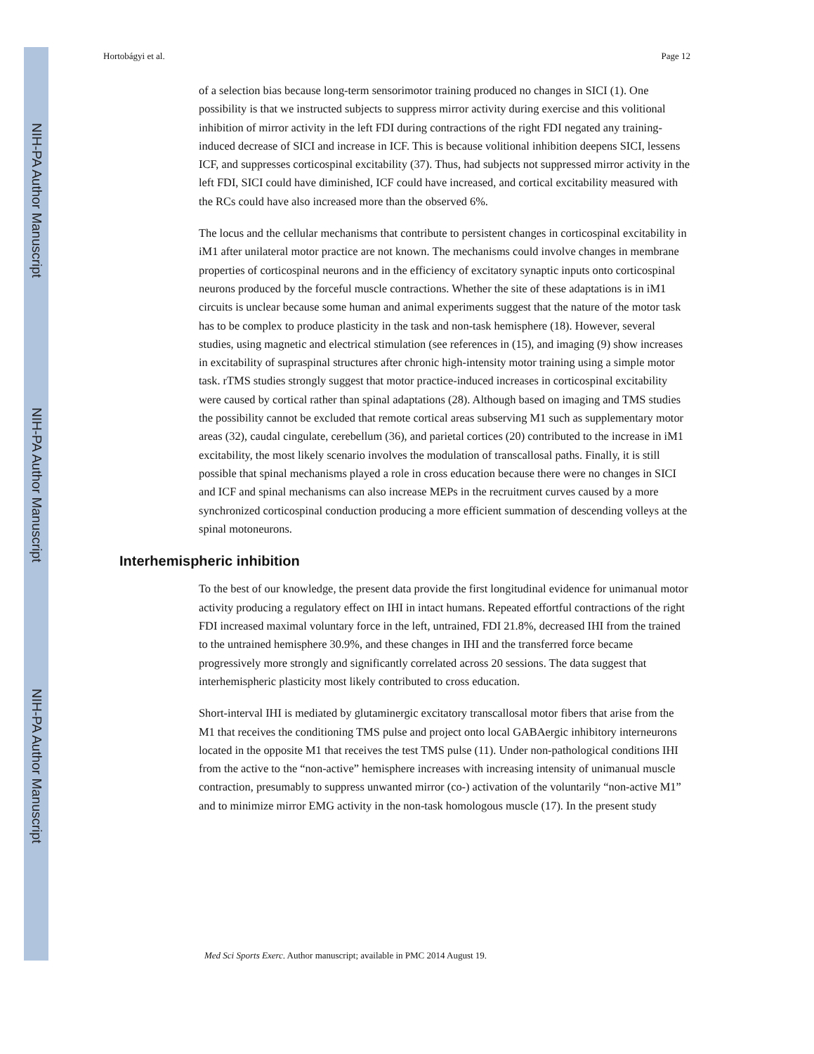NIH-PA Author Manuscript
NIH-PA Author Manuscript
NIH-PA Author Manuscript
Hortobágyi et al. Page 12
of a selection bias because long-term sensorimotor training produced no changes in SICI (1). One possibility is that we instructed subjects to suppress mirror activity during exercise and this volitional inhibition of mirror activity in the left FDI during contractions of the right FDI negated any training-induced decrease of SICI and increase in ICF. This is because volitional inhibition deepens SICI, lessens ICF, and suppresses corticospinal excitability (37). Thus, had subjects not suppressed mirror activity in the left FDI, SICI could have diminished, ICF could have increased, and cortical excitability measured with the RCs could have also increased more than the observed 6%.
The locus and the cellular mechanisms that contribute to persistent changes in corticospinal excitability in iM1 after unilateral motor practice are not known. The mechanisms could involve changes in membrane properties of corticospinal neurons and in the efficiency of excitatory synaptic inputs onto corticospinal neurons produced by the forceful muscle contractions. Whether the site of these adaptations is in iM1 circuits is unclear because some human and animal experiments suggest that the nature of the motor task has to be complex to produce plasticity in the task and non-task hemisphere (18). However, several studies, using magnetic and electrical stimulation (see references in (15), and imaging (9) show increases in excitability of supraspinal structures after chronic high-intensity motor training using a simple motor task. rTMS studies strongly suggest that motor practice-induced increases in corticospinal excitability were caused by cortical rather than spinal adaptations (28). Although based on imaging and TMS studies the possibility cannot be excluded that remote cortical areas subserving M1 such as supplementary motor areas (32), caudal cingulate, cerebellum (36), and parietal cortices (20) contributed to the increase in iM1 excitability, the most likely scenario involves the modulation of transcallosal paths. Finally, it is still possible that spinal mechanisms played a role in cross education because there were no changes in SICI and ICF and spinal mechanisms can also increase MEPs in the recruitment curves caused by a more synchronized corticospinal conduction producing a more efficient summation of descending volleys at the spinal motoneurons.
Interhemispheric inhibition
To the best of our knowledge, the present data provide the first longitudinal evidence for unimanual motor activity producing a regulatory effect on IHI in intact humans. Repeated effortful contractions of the right FDI increased maximal voluntary force in the left, untrained, FDI 21.8%, decreased IHI from the trained to the untrained hemisphere 30.9%, and these changes in IHI and the transferred force became progressively more strongly and significantly correlated across 20 sessions. The data suggest that interhemispheric plasticity most likely contributed to cross education.
Short-interval IHI is mediated by glutaminergic excitatory transcallosal motor fibers that arise from the M1 that receives the conditioning TMS pulse and project onto local GABAergic inhibitory interneurons located in the opposite M1 that receives the test TMS pulse (11). Under non-pathological conditions IHI from the active to the “non-active” hemisphere increases with increasing intensity of unimanual muscle contraction, presumably to suppress unwanted mirror (co-) activation of the voluntarily “non-active M1” and to minimize mirror EMG activity in the non-task homologous muscle (17). In the present study
Med Sci Sports Exerc. Author manuscript; available in PMC 2014 August 19.